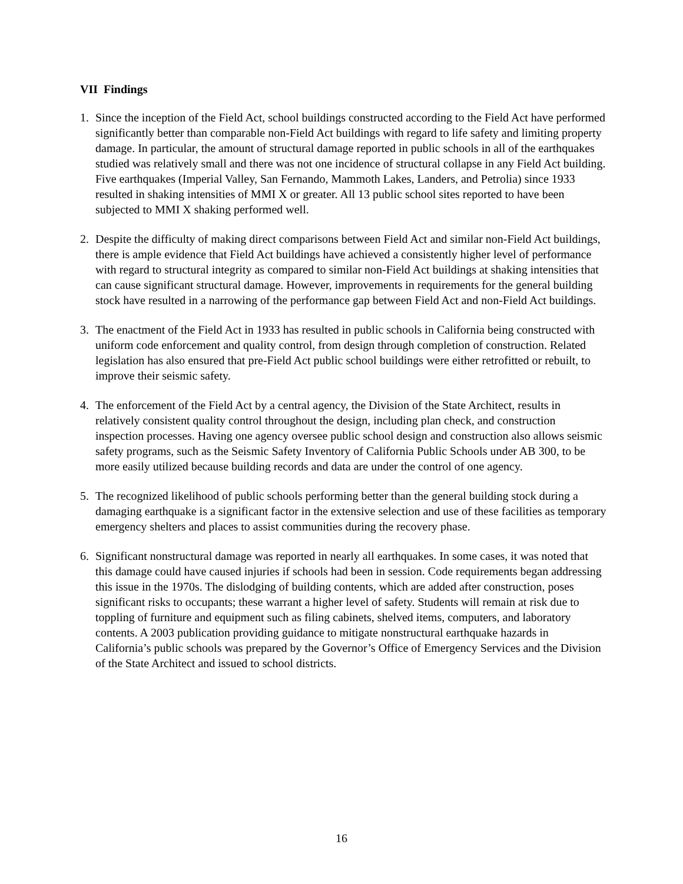VII Findings
1. Since the inception of the Field Act, school buildings constructed according to the Field Act have performed significantly better than comparable non-Field Act buildings with regard to life safety and limiting property damage. In particular, the amount of structural damage reported in public schools in all of the earthquakes studied was relatively small and there was not one incidence of structural collapse in any Field Act building. Five earthquakes (Imperial Valley, San Fernando, Mammoth Lakes, Landers, and Petrolia) since 1933 resulted in shaking intensities of MMI X or greater. All 13 public school sites reported to have been subjected to MMI X shaking performed well.
2. Despite the difficulty of making direct comparisons between Field Act and similar non-Field Act buildings, there is ample evidence that Field Act buildings have achieved a consistently higher level of performance with regard to structural integrity as compared to similar non-Field Act buildings at shaking intensities that can cause significant structural damage. However, improvements in requirements for the general building stock have resulted in a narrowing of the performance gap between Field Act and non-Field Act buildings.
3. The enactment of the Field Act in 1933 has resulted in public schools in California being constructed with uniform code enforcement and quality control, from design through completion of construction. Related legislation has also ensured that pre-Field Act public school buildings were either retrofitted or rebuilt, to improve their seismic safety.
4. The enforcement of the Field Act by a central agency, the Division of the State Architect, results in relatively consistent quality control throughout the design, including plan check, and construction inspection processes. Having one agency oversee public school design and construction also allows seismic safety programs, such as the Seismic Safety Inventory of California Public Schools under AB 300, to be more easily utilized because building records and data are under the control of one agency.
5. The recognized likelihood of public schools performing better than the general building stock during a damaging earthquake is a significant factor in the extensive selection and use of these facilities as temporary emergency shelters and places to assist communities during the recovery phase.
6. Significant nonstructural damage was reported in nearly all earthquakes. In some cases, it was noted that this damage could have caused injuries if schools had been in session. Code requirements began addressing this issue in the 1970s. The dislodging of building contents, which are added after construction, poses significant risks to occupants; these warrant a higher level of safety. Students will remain at risk due to toppling of furniture and equipment such as filing cabinets, shelved items, computers, and laboratory contents. A 2003 publication providing guidance to mitigate nonstructural earthquake hazards in California’s public schools was prepared by the Governor’s Office of Emergency Services and the Division of the State Architect and issued to school districts.
16